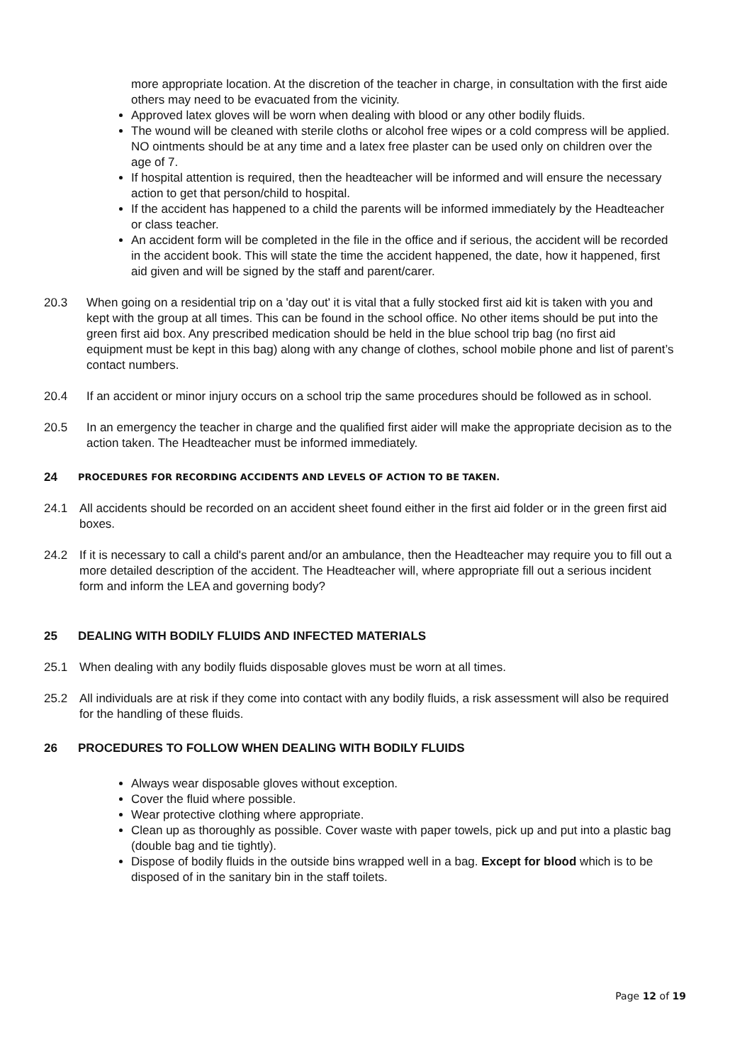more appropriate location. At the discretion of the teacher in charge, in consultation with the first aide others may need to be evacuated from the vicinity.
Approved latex gloves will be worn when dealing with blood or any other bodily fluids.
The wound will be cleaned with sterile cloths or alcohol free wipes or a cold compress will be applied. NO ointments should be at any time and a latex free plaster can be used only on children over the age of 7.
If hospital attention is required, then the headteacher will be informed and will ensure the necessary action to get that person/child to hospital.
If the accident has happened to a child the parents will be informed immediately by the Headteacher or class teacher.
An accident form will be completed in the file in the office and if serious, the accident will be recorded in the accident book. This will state the time the accident happened, the date, how it happened, first aid given and will be signed by the staff and parent/carer.
20.3 When going on a residential trip on a 'day out' it is vital that a fully stocked first aid kit is taken with you and kept with the group at all times. This can be found in the school office. No other items should be put into the green first aid box. Any prescribed medication should be held in the blue school trip bag (no first aid equipment must be kept in this bag) along with any change of clothes, school mobile phone and list of parent’s contact numbers.
20.4 If an accident or minor injury occurs on a school trip the same procedures should be followed as in school.
20.5 In an emergency the teacher in charge and the qualified first aider will make the appropriate decision as to the action taken. The Headteacher must be informed immediately.
24 PROCEDURES FOR RECORDING ACCIDENTS AND LEVELS OF ACTION TO BE TAKEN.
24.1 All accidents should be recorded on an accident sheet found either in the first aid folder or in the green first aid boxes.
24.2 If it is necessary to call a child's parent and/or an ambulance, then the Headteacher may require you to fill out a more detailed description of the accident. The Headteacher will, where appropriate fill out a serious incident form and inform the LEA and governing body?
25 DEALING WITH BODILY FLUIDS AND INFECTED MATERIALS
25.1 When dealing with any bodily fluids disposable gloves must be worn at all times.
25.2 All individuals are at risk if they come into contact with any bodily fluids, a risk assessment will also be required for the handling of these fluids.
26 PROCEDURES TO FOLLOW WHEN DEALING WITH BODILY FLUIDS
Always wear disposable gloves without exception.
Cover the fluid where possible.
Wear protective clothing where appropriate.
Clean up as thoroughly as possible. Cover waste with paper towels, pick up and put into a plastic bag (double bag and tie tightly).
Dispose of bodily fluids in the outside bins wrapped well in a bag. Except for blood which is to be disposed of in the sanitary bin in the staff toilets.
Page 12 of 19